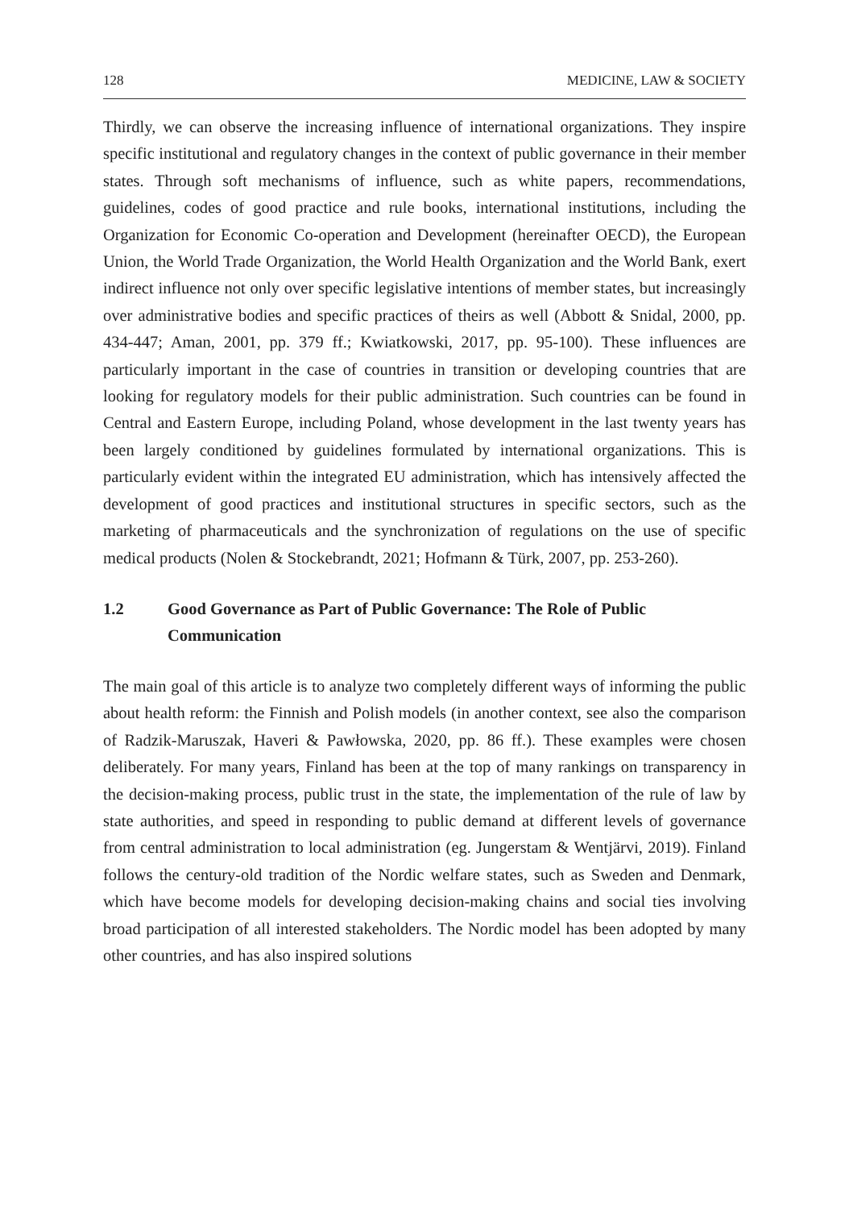128 MEDICINE, LAW & SOCIETY
Thirdly, we can observe the increasing influence of international organizations. They inspire specific institutional and regulatory changes in the context of public governance in their member states. Through soft mechanisms of influence, such as white papers, recommendations, guidelines, codes of good practice and rule books, international institutions, including the Organization for Economic Co-operation and Development (hereinafter OECD), the European Union, the World Trade Organization, the World Health Organization and the World Bank, exert indirect influence not only over specific legislative intentions of member states, but increasingly over administrative bodies and specific practices of theirs as well (Abbott & Snidal, 2000, pp. 434-447; Aman, 2001, pp. 379 ff.; Kwiatkowski, 2017, pp. 95-100). These influences are particularly important in the case of countries in transition or developing countries that are looking for regulatory models for their public administration. Such countries can be found in Central and Eastern Europe, including Poland, whose development in the last twenty years has been largely conditioned by guidelines formulated by international organizations. This is particularly evident within the integrated EU administration, which has intensively affected the development of good practices and institutional structures in specific sectors, such as the marketing of pharmaceuticals and the synchronization of regulations on the use of specific medical products (Nolen & Stockebrandt, 2021; Hofmann & Türk, 2007, pp. 253-260).
1.2 Good Governance as Part of Public Governance: The Role of Public Communication
The main goal of this article is to analyze two completely different ways of informing the public about health reform: the Finnish and Polish models (in another context, see also the comparison of Radzik-Maruszak, Haveri & Pawłowska, 2020, pp. 86 ff.). These examples were chosen deliberately. For many years, Finland has been at the top of many rankings on transparency in the decision-making process, public trust in the state, the implementation of the rule of law by state authorities, and speed in responding to public demand at different levels of governance from central administration to local administration (eg. Jungerstam & Wentjärvi, 2019). Finland follows the century-old tradition of the Nordic welfare states, such as Sweden and Denmark, which have become models for developing decision-making chains and social ties involving broad participation of all interested stakeholders. The Nordic model has been adopted by many other countries, and has also inspired solutions